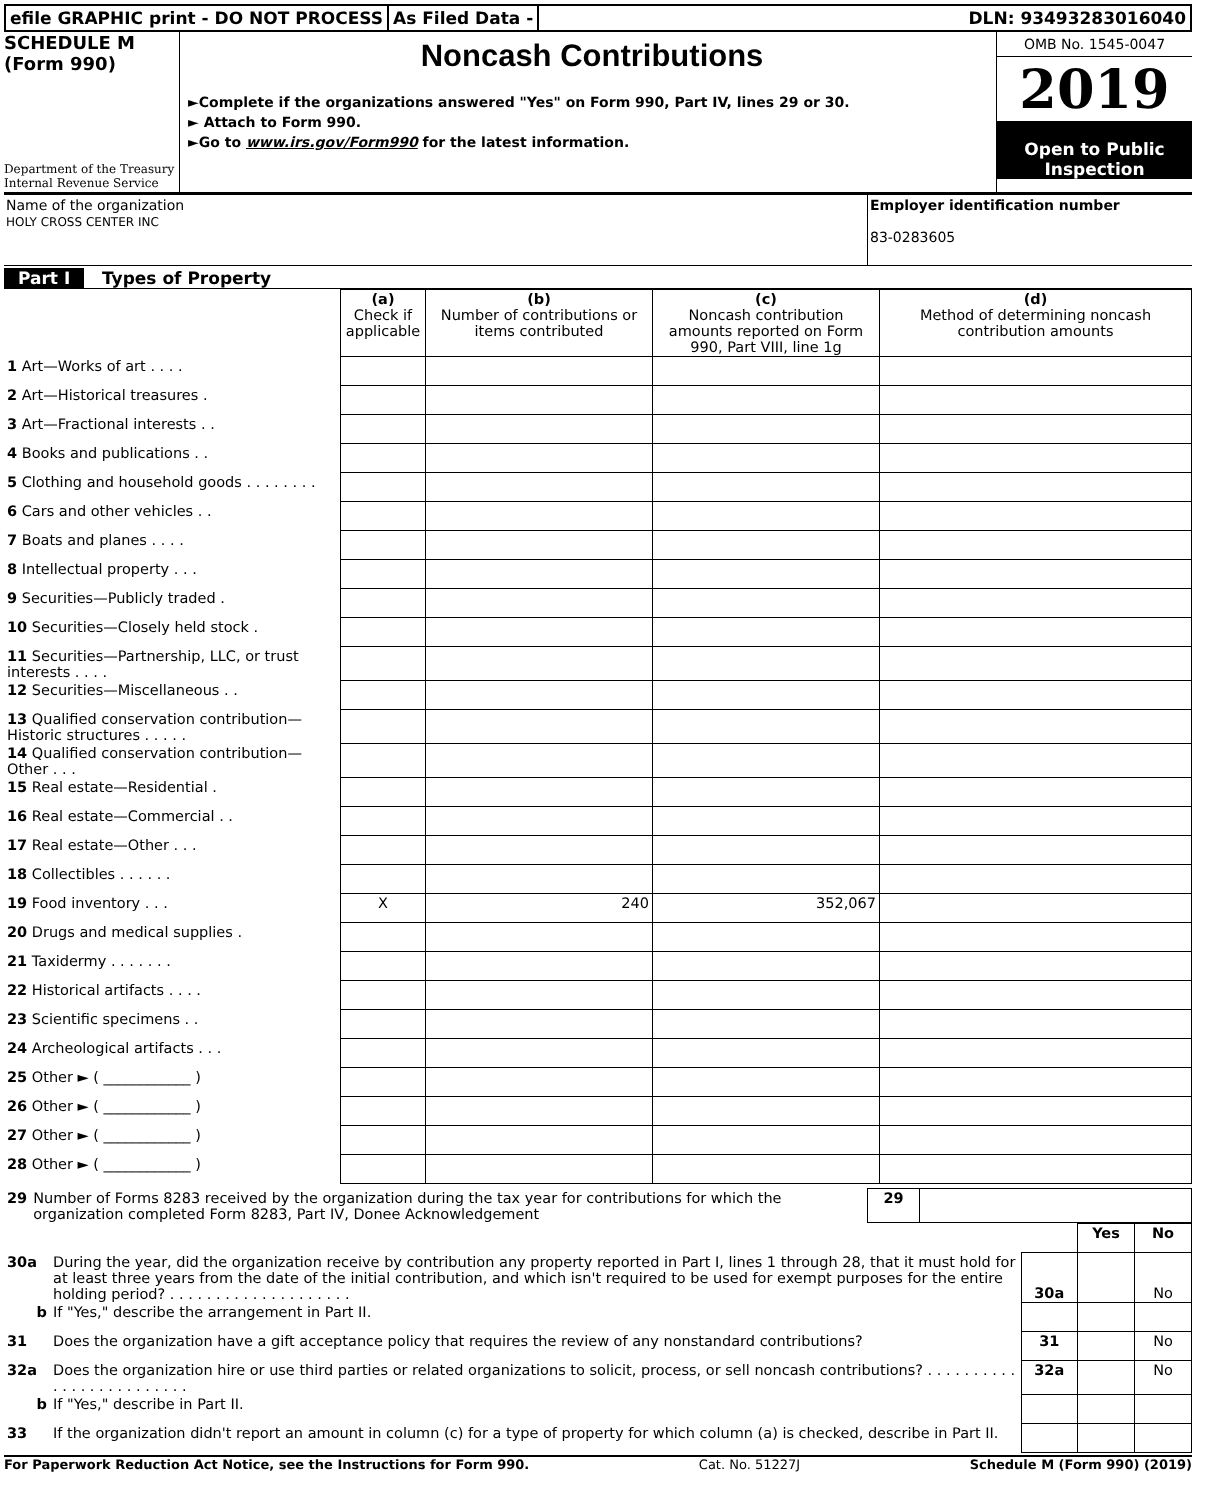efile GRAPHIC print - DO NOT PROCESS
As Filed Data - DLN: 93493283016040
SCHEDULE M
(Form 990)
Department of the Treasury
Internal Revenue Service
Noncash Contributions
►Complete if the organizations answered "Yes" on Form 990, Part IV, lines 29 or 30.
► Attach to Form 990.
►Go to www.irs.gov/Form990 for the latest information.
OMB No. 1545-0047
2019
Open to Public
Inspection
Name of the organization
HOLY CROSS CENTER INC
Employer identification number
83-0283605
Part I Types of Property
| | (a) Check if applicable | (b) Number of contributions or items contributed | (c) Noncash contribution amounts reported on Form 990, Part VIII, line 1g | (d) Method of determining noncash contribution amounts |
| --- | --- | --- | --- | --- |
| 1 Art—Works of art . . . . | | | | |
| 2 Art—Historical treasures . | | | | |
| 3 Art—Fractional interests . . | | | | |
| 4 Books and publications . . | | | | |
| 5 Clothing and household goods . . . . . . . . | | | | |
| 6 Cars and other vehicles . . | | | | |
| 7 Boats and planes . . . . | | | | |
| 8 Intellectual property . . . | | | | |
| 9 Securities—Publicly traded . | | | | |
| 10 Securities—Closely held stock . | | | | |
| 11 Securities—Partnership, LLC, or trust interests . . . . | | | | |
| 12 Securities—Miscellaneous . . | | | | |
| 13 Qualified conservation contribution—Historic structures . . . . . | | | | |
| 14 Qualified conservation contribution—Other . . . | | | | |
| 15 Real estate—Residential . | | | | |
| 16 Real estate—Commercial . . | | | | |
| 17 Real estate—Other . . . | | | | |
| 18 Collectibles . . . . . . | | | | |
| 19 Food inventory . . . | X | 240 | 352,067 | |
| 20 Drugs and medical supplies . | | | | |
| 21 Taxidermy . . . . . . . | | | | |
| 22 Historical artifacts . . . . | | | | |
| 23 Scientific specimens . . | | | | |
| 24 Archeological artifacts . . . | | | | |
| 25 Other ► ( ____________ ) | | | | |
| 26 Other ► ( ____________ ) | | | | |
| 27 Other ► ( ____________ ) | | | | |
| 28 Other ► ( ____________ ) | | | | |
| 29 | Number of Forms 8283 received by the organization during the tax year for contributions for which the organization completed Form 8283, Part IV, Donee Acknowledgement | 29 | |
| | | | Yes | No |
| 30a | During the year, did the organization receive by contribution any property reported in Part I, lines 1 through 28, that it must hold for at least three years from the date of the initial contribution, and which isn't required to be used for exempt purposes for the entire holding period? . . . . . . . . . . . . . . . . . . . . | 30a | | No |
| b | If "Yes," describe the arrangement in Part II. | | | |
| 31 | Does the organization have a gift acceptance policy that requires the review of any nonstandard contributions? | 31 | | No |
| 32a | Does the organization hire or use third parties or related organizations to solicit, process, or sell noncash contributions? . . . . . . . . . . . . . . . . . . . . . . . . . | 32a | | No |
| b | If "Yes," describe in Part II. | | | |
| 33 | If the organization didn't report an amount in column (c) for a type of property for which column (a) is checked, describe in Part II. | | | |
For Paperwork Reduction Act Notice, see the Instructions for Form 990. Cat. No. 51227J Schedule M (Form 990) (2019)